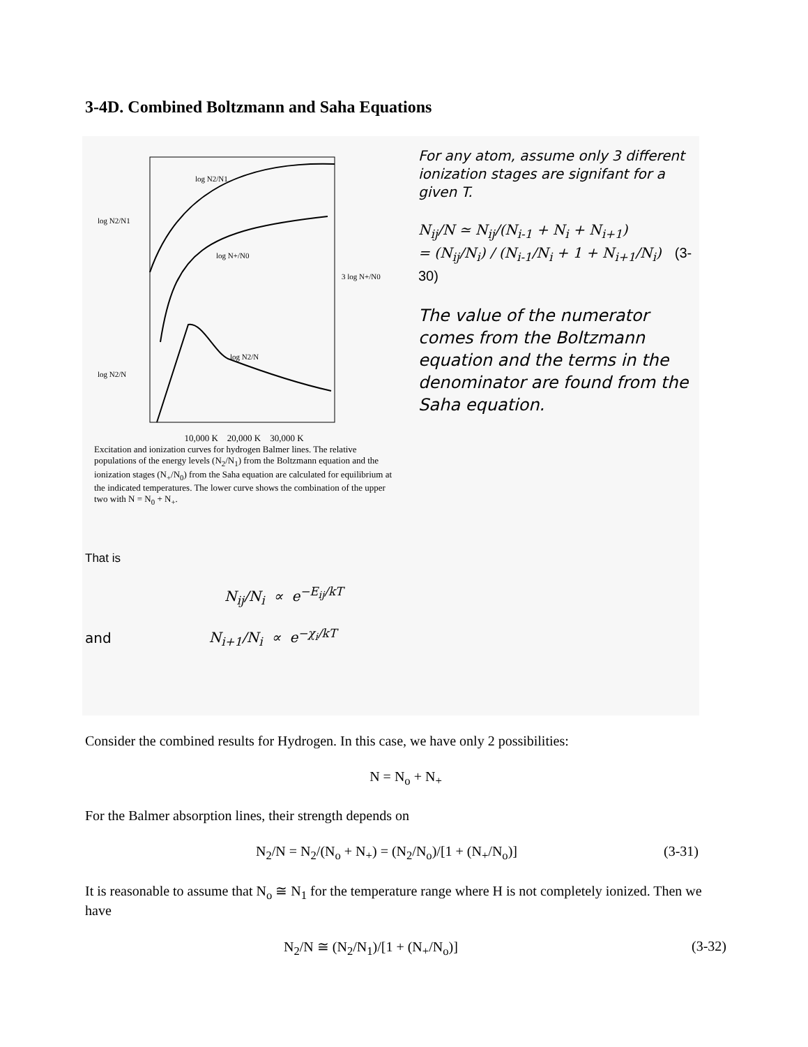3-4D. Combined Boltzmann and Saha Equations
log N2/N1
log N+/N0
log N2/N
log N2/N1
3 log N+/N0
log N2/N
10,000 K 20,000 K 30,000 K
Excitation and ionization curves for hydrogen Balmer lines. The relative populations of the energy levels (N<sub>2</sub>/N<sub>1</sub>) from the Boltzmann equation and the ionization stages (N<sub>+</sub>/N<sub>0</sub>) from the Saha equation are calculated for equilibrium at the indicated temperatures. The lower curve shows the combination of the upper two with N = N<sub>0</sub> + N<sub>+</sub>.
For any atom, assume only 3 different ionization stages are signifant for a given T.
N<sub>ij</sub>/N ≃ N<sub>ij</sub>/(N<sub>i-1</sub> + N<sub>i</sub> + N<sub>i+1</sub>)
= (N<sub>ij</sub>/N<sub>i</sub>) / (N<sub>i-1</sub>/N<sub>i</sub> + 1 + N<sub>i+1</sub>/N<sub>i</sub>) (3-30)
The value of the numerator comes from the Boltzmann equation and the terms in the denominator are found from the Saha equation.
That is
N<sub>ij</sub>/N<sub>i</sub> ∝ e<sup>−E<sub>ij</sub>/kT</sup>
and N<sub>i+1</sub>/N<sub>i</sub> ∝ e<sup>−χ<sub>i</sub>/kT</sup>
Consider the combined results for Hydrogen. In this case, we have only 2 possibilities:
N = N<sub>o</sub> + N<sub>+</sub>
For the Balmer absorption lines, their strength depends on
N<sub>2</sub>/N = N<sub>2</sub>/(N<sub>o</sub> + N<sub>+</sub>) = (N<sub>2</sub>/N<sub>o</sub>)/[1 + (N<sub>+</sub>/N<sub>o</sub>)] (3-31)
It is reasonable to assume that N<sub>o</sub> ≅ N<sub>1</sub> for the temperature range where H is not completely ionized. Then we have
N<sub>2</sub>/N ≅ (N<sub>2</sub>/N<sub>1</sub>)/[1 + (N<sub>+</sub>/N<sub>o</sub>)] (3-32)